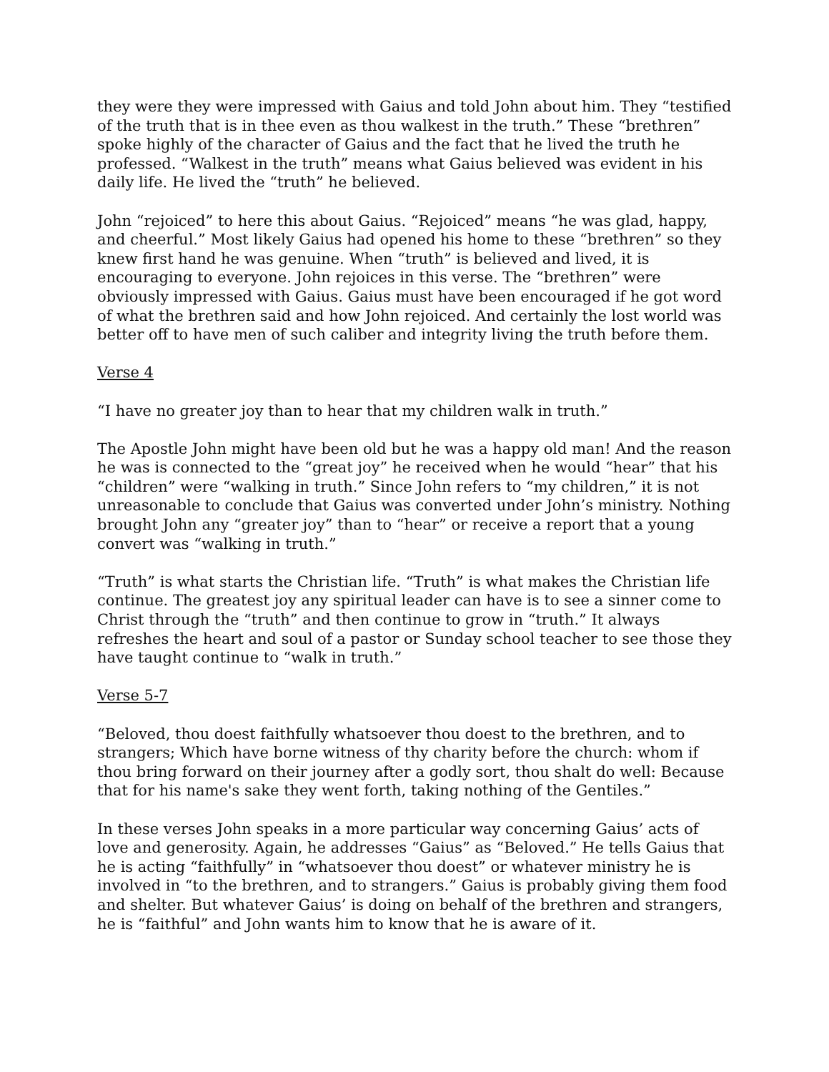they were they were impressed with Gaius and told John about him. They “testified of the truth that is in thee even as thou walkest in the truth.” These “brethren” spoke highly of the character of Gaius and the fact that he lived the truth he professed. “Walkest in the truth” means what Gaius believed was evident in his daily life. He lived the “truth” he believed.
John “rejoiced” to here this about Gaius. “Rejoiced” means “he was glad, happy, and cheerful.” Most likely Gaius had opened his home to these “brethren” so they knew first hand he was genuine. When “truth” is believed and lived, it is encouraging to everyone. John rejoices in this verse. The “brethren” were obviously impressed with Gaius. Gaius must have been encouraged if he got word of what the brethren said and how John rejoiced. And certainly the lost world was better off to have men of such caliber and integrity living the truth before them.
Verse 4
“I have no greater joy than to hear that my children walk in truth.”
The Apostle John might have been old but he was a happy old man! And the reason he was is connected to the “great joy” he received when he would “hear” that his “children” were “walking in truth.” Since John refers to “my children,” it is not unreasonable to conclude that Gaius was converted under John’s ministry. Nothing brought John any “greater joy” than to “hear” or receive a report that a young convert was “walking in truth.”
“Truth” is what starts the Christian life. “Truth” is what makes the Christian life continue. The greatest joy any spiritual leader can have is to see a sinner come to Christ through the “truth” and then continue to grow in “truth.” It always refreshes the heart and soul of a pastor or Sunday school teacher to see those they have taught continue to “walk in truth.”
Verse 5-7
“Beloved, thou doest faithfully whatsoever thou doest to the brethren, and to strangers; Which have borne witness of thy charity before the church: whom if thou bring forward on their journey after a godly sort, thou shalt do well: Because that for his name's sake they went forth, taking nothing of the Gentiles.”
In these verses John speaks in a more particular way concerning Gaius’ acts of love and generosity. Again, he addresses “Gaius” as “Beloved.” He tells Gaius that he is acting “faithfully” in “whatsoever thou doest” or whatever ministry he is involved in “to the brethren, and to strangers.” Gaius is probably giving them food and shelter. But whatever Gaius’ is doing on behalf of the brethren and strangers, he is “faithful” and John wants him to know that he is aware of it.